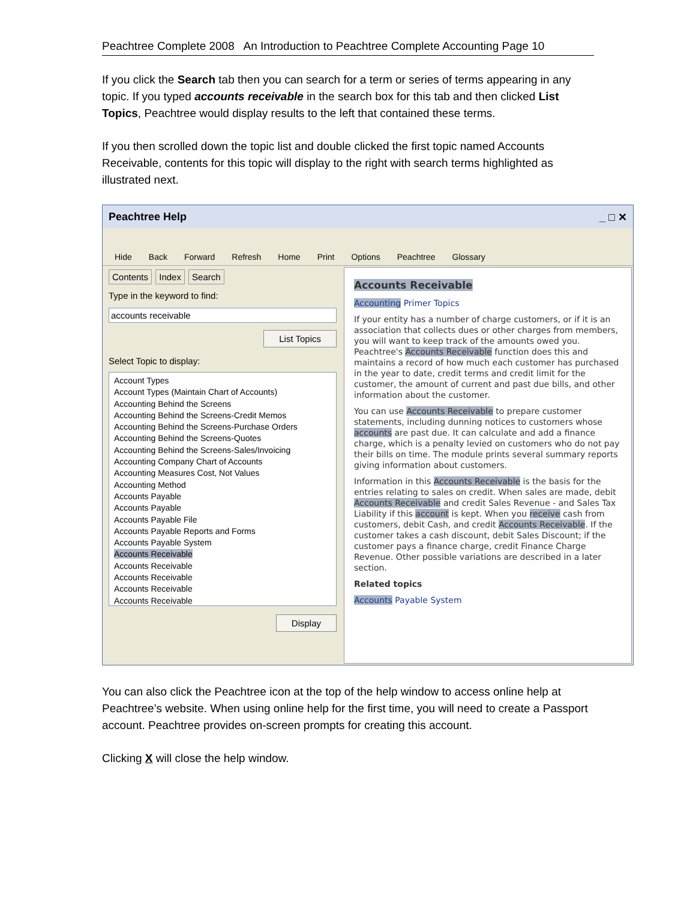Peachtree Complete 2008 An Introduction to Peachtree Complete Accounting Page 10
If you click the Search tab then you can search for a term or series of terms appearing in any topic. If you typed accounts receivable in the search box for this tab and then clicked List Topics, Peachtree would display results to the left that contained these terms.
If you then scrolled down the topic list and double clicked the first topic named Accounts Receivable, contents for this topic will display to the right with search terms highlighted as illustrated next.
Peachtree Help _ □ ✕
Hide Back Forward Refresh Home Print Options Peachtree Glossary
Contents Index Search
Type in the keyword to find:
accounts receivable
List Topics
Select Topic to display:
Account Types
Account Types (Maintain Chart of Accounts)
Accounting Behind the Screens
Accounting Behind the Screens-Credit Memos
Accounting Behind the Screens-Purchase Orders
Accounting Behind the Screens-Quotes
Accounting Behind the Screens-Sales/Invoicing
Accounting Company Chart of Accounts
Accounting Measures Cost, Not Values
Accounting Method
Accounts Payable
Accounts Payable
Accounts Payable File
Accounts Payable Reports and Forms
Accounts Payable System
Accounts Receivable
Accounts Receivable
Accounts Receivable
Accounts Receivable
Accounts Receivable
Display
Accounts Receivable
Accounting Primer Topics
If your entity has a number of charge customers, or if it is an association that collects dues or other charges from members, you will want to keep track of the amounts owed you. Peachtree's Accounts Receivable function does this and maintains a record of how much each customer has purchased in the year to date, credit terms and credit limit for the customer, the amount of current and past due bills, and other information about the customer.
You can use Accounts Receivable to prepare customer statements, including dunning notices to customers whose accounts are past due. It can calculate and add a finance charge, which is a penalty levied on customers who do not pay their bills on time. The module prints several summary reports giving information about customers.
Information in this Accounts Receivable is the basis for the entries relating to sales on credit. When sales are made, debit Accounts Receivable and credit Sales Revenue - and Sales Tax Liability if this account is kept. When you receive cash from customers, debit Cash, and credit Accounts Receivable. If the customer takes a cash discount, debit Sales Discount; if the customer pays a finance charge, credit Finance Charge Revenue. Other possible variations are described in a later section.
Related topics
Accounts Payable System
You can also click the Peachtree icon at the top of the help window to access online help at Peachtree’s website. When using online help for the first time, you will need to create a Passport account. Peachtree provides on-screen prompts for creating this account.
Clicking X will close the help window.